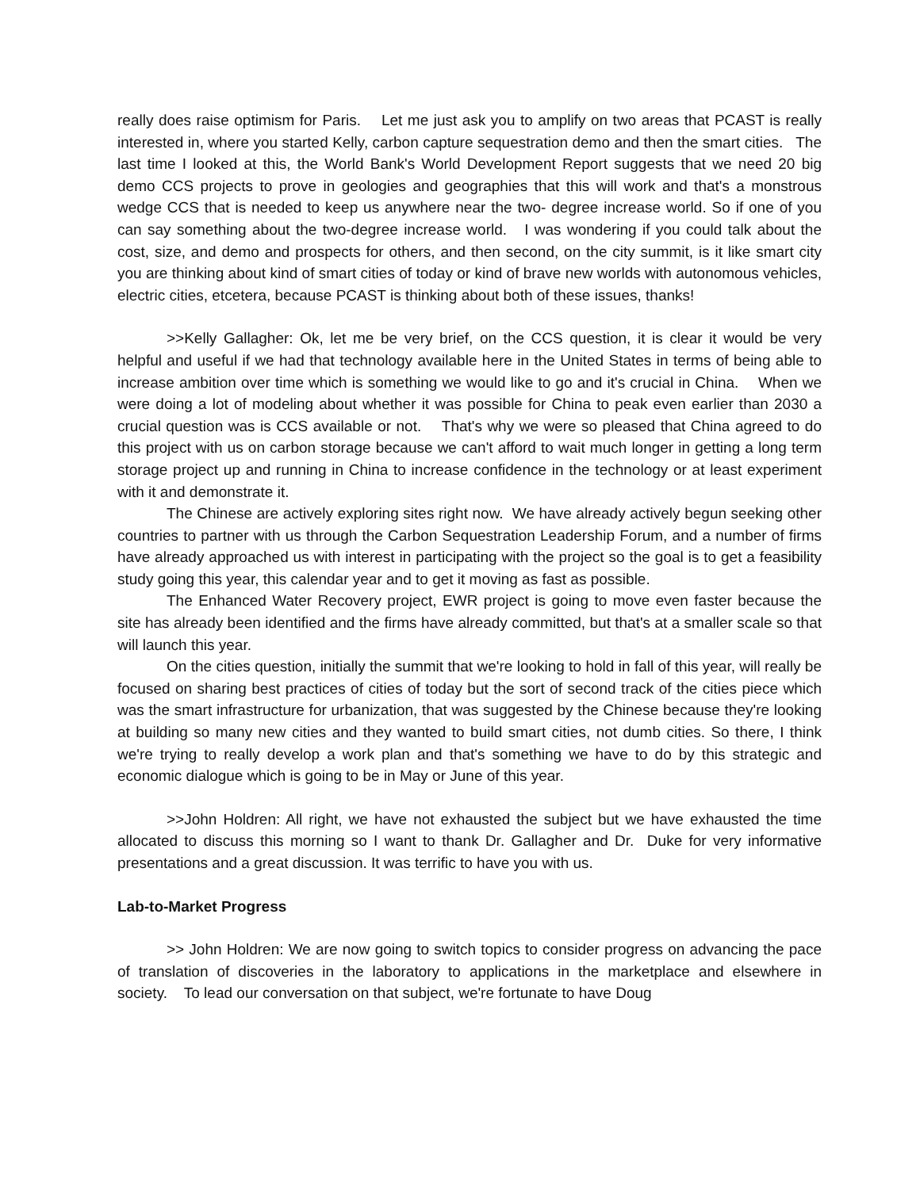really does raise optimism for Paris. Let me just ask you to amplify on two areas that PCAST is really interested in, where you started Kelly, carbon capture sequestration demo and then the smart cities. The last time I looked at this, the World Bank's World Development Report suggests that we need 20 big demo CCS projects to prove in geologies and geographies that this will work and that's a monstrous wedge CCS that is needed to keep us anywhere near the two- degree increase world. So if one of you can say something about the two-degree increase world. I was wondering if you could talk about the cost, size, and demo and prospects for others, and then second, on the city summit, is it like smart city you are thinking about kind of smart cities of today or kind of brave new worlds with autonomous vehicles, electric cities, etcetera, because PCAST is thinking about both of these issues, thanks!
>>Kelly Gallagher: Ok, let me be very brief, on the CCS question, it is clear it would be very helpful and useful if we had that technology available here in the United States in terms of being able to increase ambition over time which is something we would like to go and it's crucial in China. When we were doing a lot of modeling about whether it was possible for China to peak even earlier than 2030 a crucial question was is CCS available or not. That's why we were so pleased that China agreed to do this project with us on carbon storage because we can't afford to wait much longer in getting a long term storage project up and running in China to increase confidence in the technology or at least experiment with it and demonstrate it.
The Chinese are actively exploring sites right now. We have already actively begun seeking other countries to partner with us through the Carbon Sequestration Leadership Forum, and a number of firms have already approached us with interest in participating with the project so the goal is to get a feasibility study going this year, this calendar year and to get it moving as fast as possible.
The Enhanced Water Recovery project, EWR project is going to move even faster because the site has already been identified and the firms have already committed, but that's at a smaller scale so that will launch this year.
On the cities question, initially the summit that we're looking to hold in fall of this year, will really be focused on sharing best practices of cities of today but the sort of second track of the cities piece which was the smart infrastructure for urbanization, that was suggested by the Chinese because they're looking at building so many new cities and they wanted to build smart cities, not dumb cities. So there, I think we're trying to really develop a work plan and that's something we have to do by this strategic and economic dialogue which is going to be in May or June of this year.
>>John Holdren: All right, we have not exhausted the subject but we have exhausted the time allocated to discuss this morning so I want to thank Dr. Gallagher and Dr. Duke for very informative presentations and a great discussion. It was terrific to have you with us.
Lab-to-Market Progress
>> John Holdren: We are now going to switch topics to consider progress on advancing the pace of translation of discoveries in the laboratory to applications in the marketplace and elsewhere in society. To lead our conversation on that subject, we're fortunate to have Doug